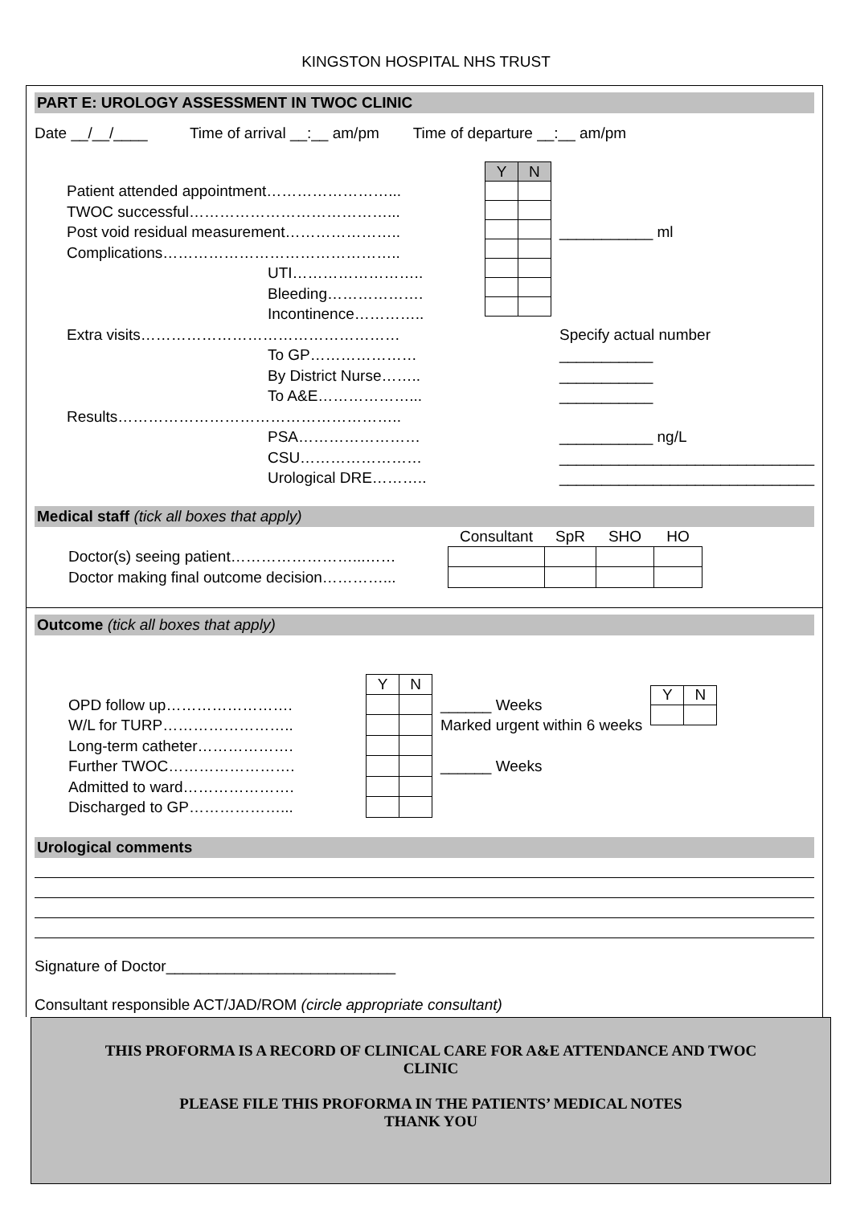KINGSTON HOSPITAL NHS TRUST
PART E: UROLOGY ASSESSMENT IN TWOC CLINIC
Date __/__/____ Time of arrival __:__ am/pm Time of departure __:__ am/pm
Patient attended appointment……………………...
TWOC successful…………………………………...
Post void residual measurement…………………..
Complications………………………………………..
UTI……………………..
Bleeding……………….
Incontinence…………..
Extra visits……………………………………………
To GP…………………
By District Nurse……..
To A&E………………...
Results………………………………………………..
PSA……………………
CSU……………………
Urological DRE………..
| Y | N |
___________ ml
Specify actual number
___________
___________
___________
___________ ng/L
______________________________
______________________________
Medical staff (tick all boxes that apply)
Doctor(s) seeing patient……………………...……
Doctor making final outcome decision…………...
| Consultant | SpR | SHO | HO |
Outcome (tick all boxes that apply)
OPD follow up…………………….
W/L for TURP……………………..
Long-term catheter……………….
Further TWOC…………………….
Admitted to ward………………….
Discharged to GP………………...
| Y | N |
______ Weeks
Marked urgent within 6 weeks
______ Weeks
| Y | N |
Urological comments
Signature of Doctor___________________________
Consultant responsible ACT/JAD/ROM (circle appropriate consultant)
THIS PROFORMA IS A RECORD OF CLINICAL CARE FOR A&E ATTENDANCE AND TWOC
CLINIC
PLEASE FILE THIS PROFORMA IN THE PATIENTS’ MEDICAL NOTES
THANK YOU